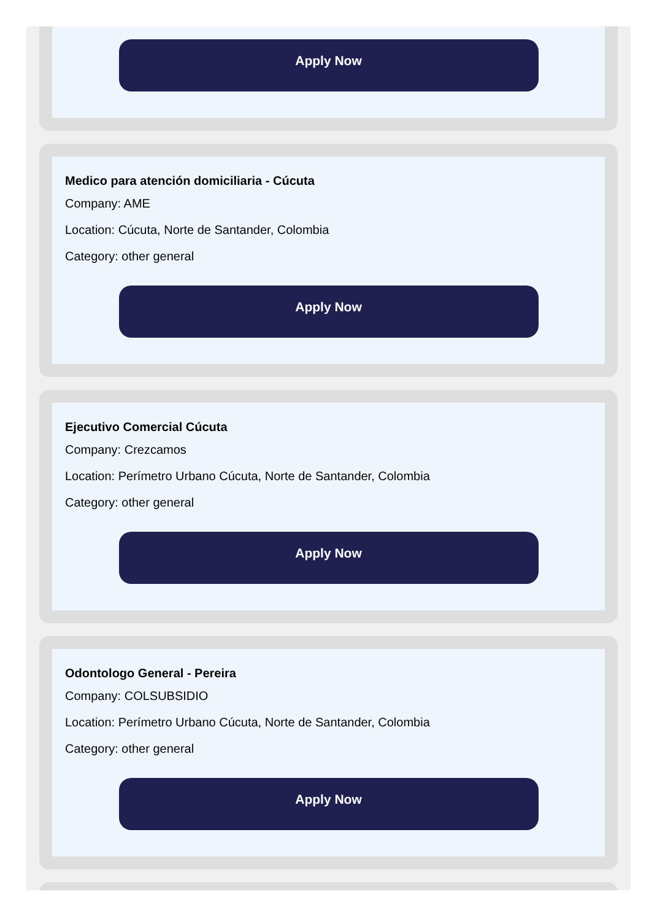Apply Now
Medico para atención domiciliaria - Cúcuta
Company: AME
Location: Cúcuta, Norte de Santander, Colombia
Category: other general
Apply Now
Ejecutivo Comercial Cúcuta
Company: Crezcamos
Location: Perímetro Urbano Cúcuta, Norte de Santander, Colombia
Category: other general
Apply Now
Odontologo General - Pereira
Company: COLSUBSIDIO
Location: Perímetro Urbano Cúcuta, Norte de Santander, Colombia
Category: other general
Apply Now